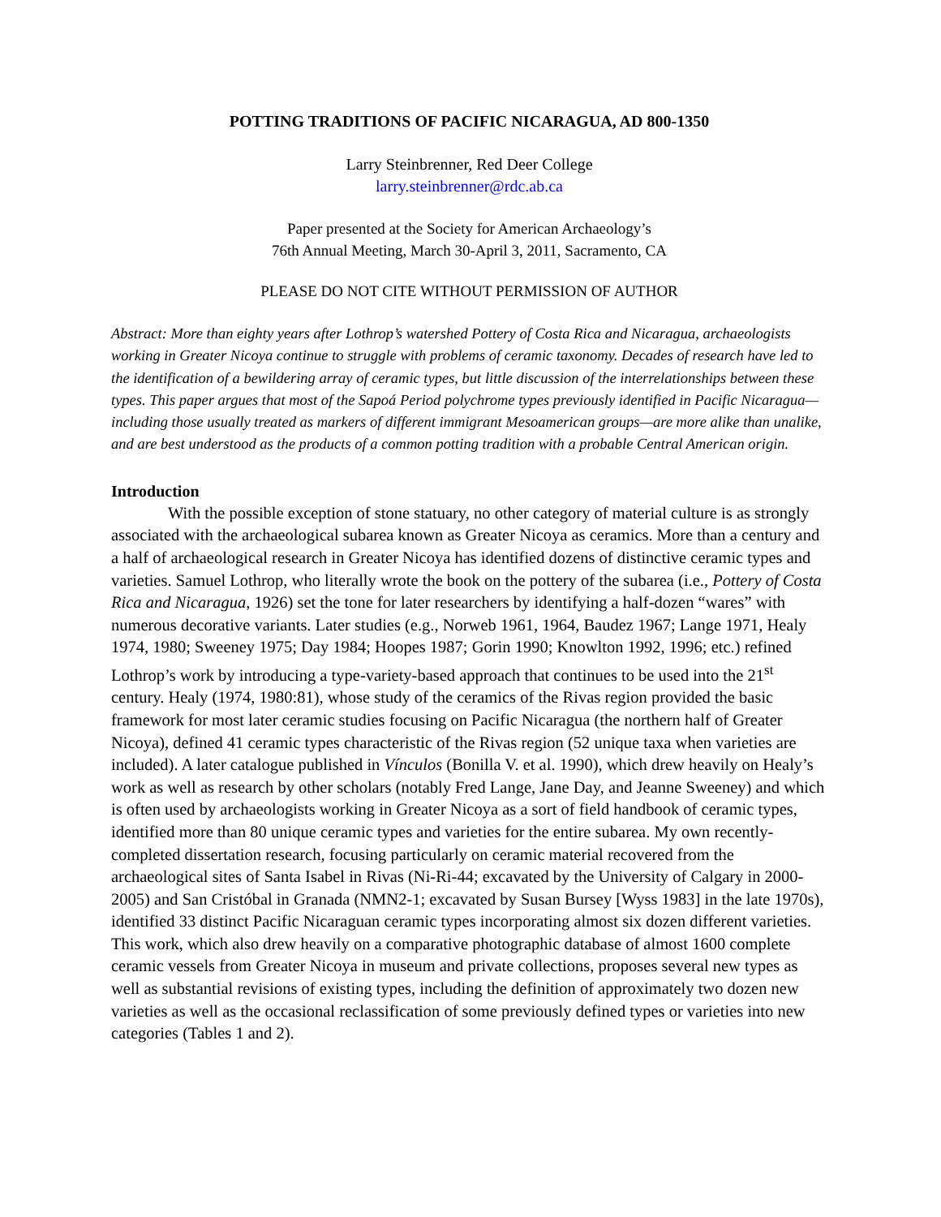POTTING TRADITIONS OF PACIFIC NICARAGUA, AD 800-1350
Larry Steinbrenner, Red Deer College
larry.steinbrenner@rdc.ab.ca
Paper presented at the Society for American Archaeology’s
76th Annual Meeting, March 30-April 3, 2011, Sacramento, CA
PLEASE DO NOT CITE WITHOUT PERMISSION OF AUTHOR
Abstract: More than eighty years after Lothrop’s watershed Pottery of Costa Rica and Nicaragua, archaeologists working in Greater Nicoya continue to struggle with problems of ceramic taxonomy. Decades of research have led to the identification of a bewildering array of ceramic types, but little discussion of the interrelationships between these types. This paper argues that most of the Sapoá Period polychrome types previously identified in Pacific Nicaragua—including those usually treated as markers of different immigrant Mesoamerican groups—are more alike than unalike, and are best understood as the products of a common potting tradition with a probable Central American origin.
Introduction
With the possible exception of stone statuary, no other category of material culture is as strongly associated with the archaeological subarea known as Greater Nicoya as ceramics. More than a century and a half of archaeological research in Greater Nicoya has identified dozens of distinctive ceramic types and varieties. Samuel Lothrop, who literally wrote the book on the pottery of the subarea (i.e., Pottery of Costa Rica and Nicaragua, 1926) set the tone for later researchers by identifying a half-dozen “wares” with numerous decorative variants. Later studies (e.g., Norweb 1961, 1964, Baudez 1967; Lange 1971, Healy 1974, 1980; Sweeney 1975; Day 1984; Hoopes 1987; Gorin 1990; Knowlton 1992, 1996; etc.) refined Lothrop’s work by introducing a type-variety-based approach that continues to be used into the 21<sup>st</sup> century. Healy (1974, 1980:81), whose study of the ceramics of the Rivas region provided the basic framework for most later ceramic studies focusing on Pacific Nicaragua (the northern half of Greater Nicoya), defined 41 ceramic types characteristic of the Rivas region (52 unique taxa when varieties are included). A later catalogue published in Vínculos (Bonilla V. et al. 1990), which drew heavily on Healy’s work as well as research by other scholars (notably Fred Lange, Jane Day, and Jeanne Sweeney) and which is often used by archaeologists working in Greater Nicoya as a sort of field handbook of ceramic types, identified more than 80 unique ceramic types and varieties for the entire subarea. My own recently-completed dissertation research, focusing particularly on ceramic material recovered from the archaeological sites of Santa Isabel in Rivas (Ni-Ri-44; excavated by the University of Calgary in 2000-2005) and San Cristóbal in Granada (NMN2-1; excavated by Susan Bursey [Wyss 1983] in the late 1970s), identified 33 distinct Pacific Nicaraguan ceramic types incorporating almost six dozen different varieties. This work, which also drew heavily on a comparative photographic database of almost 1600 complete ceramic vessels from Greater Nicoya in museum and private collections, proposes several new types as well as substantial revisions of existing types, including the definition of approximately two dozen new varieties as well as the occasional reclassification of some previously defined types or varieties into new categories (Tables 1 and 2).